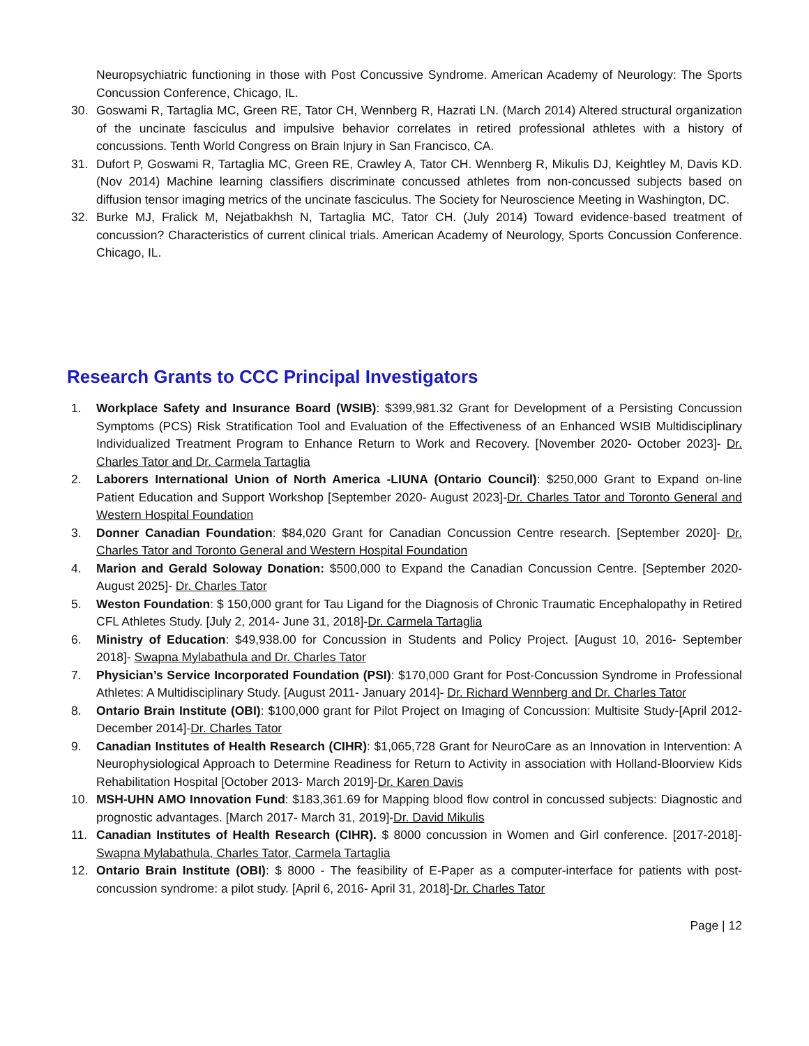Neuropsychiatric functioning in those with Post Concussive Syndrome. American Academy of Neurology: The Sports Concussion Conference, Chicago, IL.
30. Goswami R, Tartaglia MC, Green RE, Tator CH, Wennberg R, Hazrati LN. (March 2014) Altered structural organization of the uncinate fasciculus and impulsive behavior correlates in retired professional athletes with a history of concussions. Tenth World Congress on Brain Injury in San Francisco, CA.
31. Dufort P, Goswami R, Tartaglia MC, Green RE, Crawley A, Tator CH. Wennberg R, Mikulis DJ, Keightley M, Davis KD. (Nov 2014) Machine learning classifiers discriminate concussed athletes from non-concussed subjects based on diffusion tensor imaging metrics of the uncinate fasciculus. The Society for Neuroscience Meeting in Washington, DC.
32. Burke MJ, Fralick M, Nejatbakhsh N, Tartaglia MC, Tator CH. (July 2014) Toward evidence-based treatment of concussion? Characteristics of current clinical trials. American Academy of Neurology, Sports Concussion Conference. Chicago, IL.
Research Grants to CCC Principal Investigators
1. Workplace Safety and Insurance Board (WSIB): $399,981.32 Grant for Development of a Persisting Concussion Symptoms (PCS) Risk Stratification Tool and Evaluation of the Effectiveness of an Enhanced WSIB Multidisciplinary Individualized Treatment Program to Enhance Return to Work and Recovery. [November 2020- October 2023]- Dr. Charles Tator and Dr. Carmela Tartaglia
2. Laborers International Union of North America -LIUNA (Ontario Council): $250,000 Grant to Expand on-line Patient Education and Support Workshop [September 2020- August 2023]-Dr. Charles Tator and Toronto General and Western Hospital Foundation
3. Donner Canadian Foundation: $84,020 Grant for Canadian Concussion Centre research. [September 2020]- Dr. Charles Tator and Toronto General and Western Hospital Foundation
4. Marion and Gerald Soloway Donation: $500,000 to Expand the Canadian Concussion Centre. [September 2020- August 2025]- Dr. Charles Tator
5. Weston Foundation: $ 150,000 grant for Tau Ligand for the Diagnosis of Chronic Traumatic Encephalopathy in Retired CFL Athletes Study. [July 2, 2014- June 31, 2018]-Dr. Carmela Tartaglia
6. Ministry of Education: $49,938.00 for Concussion in Students and Policy Project. [August 10, 2016- September 2018]- Swapna Mylabathula and Dr. Charles Tator
7. Physician’s Service Incorporated Foundation (PSI): $170,000 Grant for Post-Concussion Syndrome in Professional Athletes: A Multidisciplinary Study. [August 2011- January 2014]- Dr. Richard Wennberg and Dr. Charles Tator
8. Ontario Brain Institute (OBI): $100,000 grant for Pilot Project on Imaging of Concussion: Multisite Study-[April 2012- December 2014]-Dr. Charles Tator
9. Canadian Institutes of Health Research (CIHR): $1,065,728 Grant for NeuroCare as an Innovation in Intervention: A Neurophysiological Approach to Determine Readiness for Return to Activity in association with Holland-Bloorview Kids Rehabilitation Hospital [October 2013- March 2019]-Dr. Karen Davis
10. MSH-UHN AMO Innovation Fund: $183,361.69 for Mapping blood flow control in concussed subjects: Diagnostic and prognostic advantages. [March 2017- March 31, 2019]-Dr. David Mikulis
11. Canadian Institutes of Health Research (CIHR). $ 8000 concussion in Women and Girl conference. [2017-2018]- Swapna Mylabathula, Charles Tator, Carmela Tartaglia
12. Ontario Brain Institute (OBI): $ 8000 - The feasibility of E-Paper as a computer-interface for patients with post-concussion syndrome: a pilot study. [April 6, 2016- April 31, 2018]-Dr. Charles Tator
Page | 12